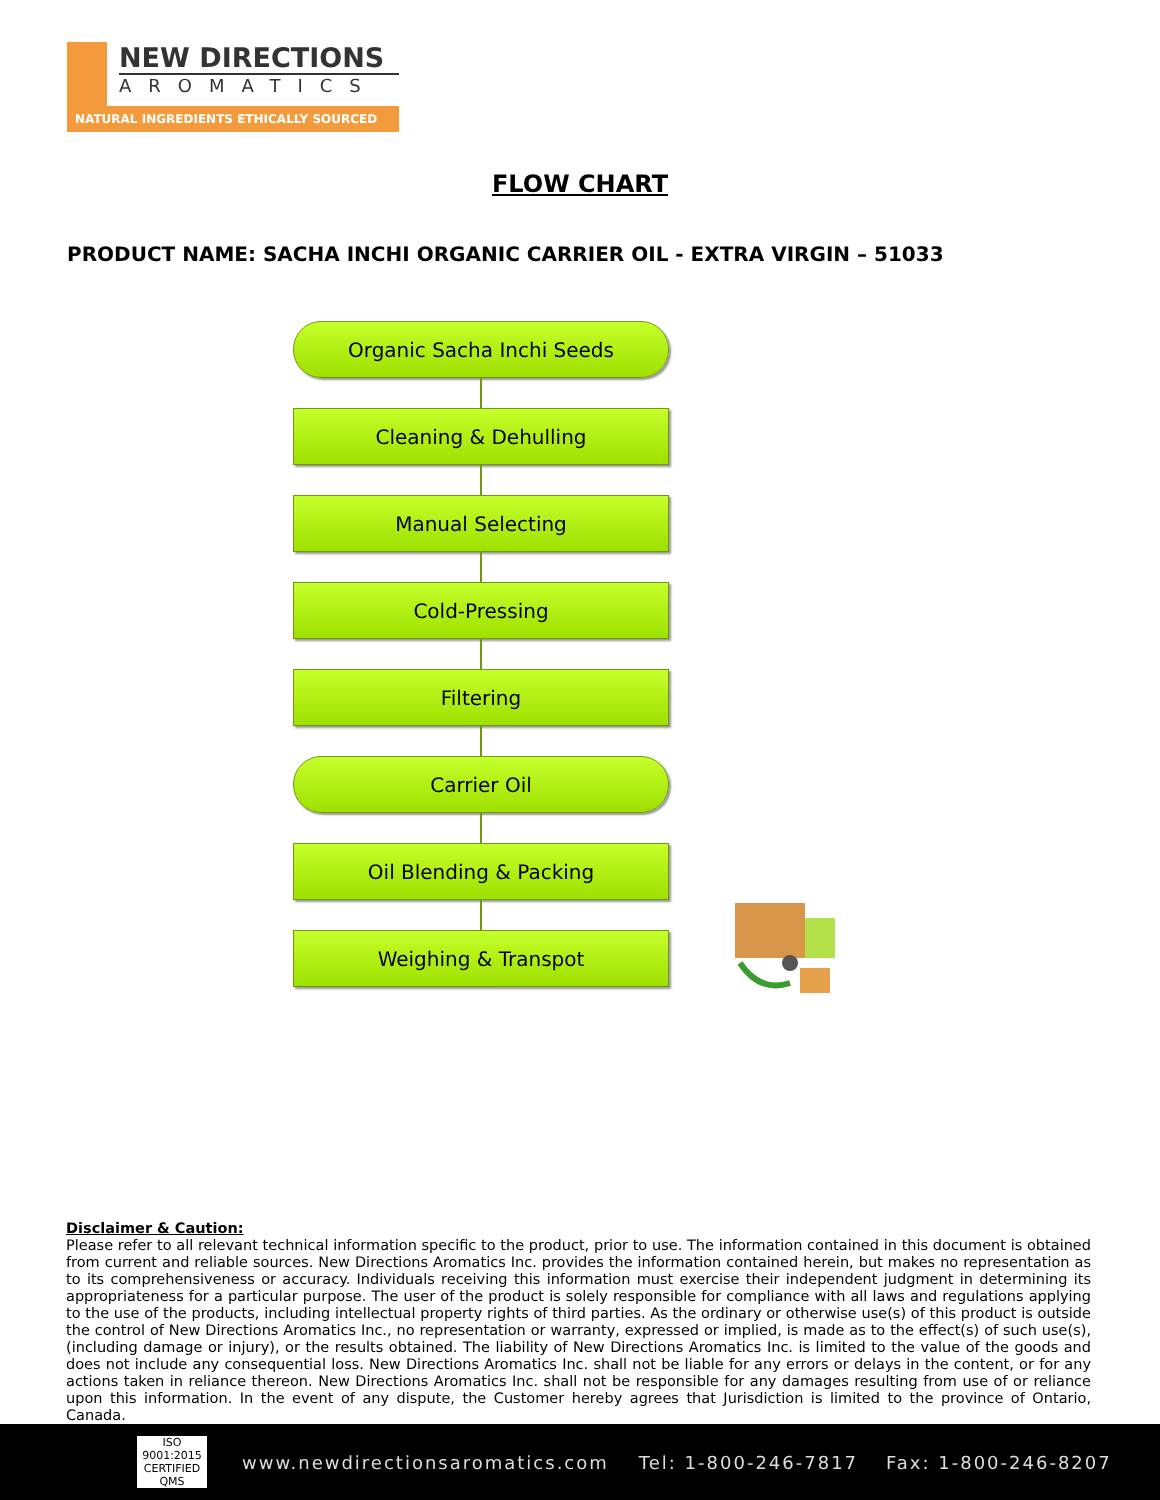NEW DIRECTIONS
AROMATICS
NATURAL INGREDIENTS ETHICALLY SOURCED
FLOW CHART
PRODUCT NAME: SACHA INCHI ORGANIC CARRIER OIL - EXTRA VIRGIN – 51033
Organic Sacha Inchi Seeds
Cleaning & Dehulling
Manual Selecting
Cold-Pressing
Filtering
Carrier Oil
Oil Blending & Packing
Weighing & Transpot
Disclaimer & Caution:
Please refer to all relevant technical information specific to the product, prior to use. The information contained in this document is obtained from current and reliable sources. New Directions Aromatics Inc. provides the information contained herein, but makes no representation as to its comprehensiveness or accuracy. Individuals receiving this information must exercise their independent judgment in determining its appropriateness for a particular purpose. The user of the product is solely responsible for compliance with all laws and regulations applying to the use of the products, including intellectual property rights of third parties. As the ordinary or otherwise use(s) of this product is outside the control of New Directions Aromatics Inc., no representation or warranty, expressed or implied, is made as to the effect(s) of such use(s), (including damage or injury), or the results obtained. The liability of New Directions Aromatics Inc. is limited to the value of the goods and does not include any consequential loss. New Directions Aromatics Inc. shall not be liable for any errors or delays in the content, or for any actions taken in reliance thereon. New Directions Aromatics Inc. shall not be responsible for any damages resulting from use of or reliance upon this information. In the event of any dispute, the Customer hereby agrees that Jurisdiction is limited to the province of Ontario, Canada.
ISO 9001:2015 CERTIFIED QMS
www.newdirectionsaromatics.com Tel: 1-800-246-7817 Fax: 1-800-246-8207